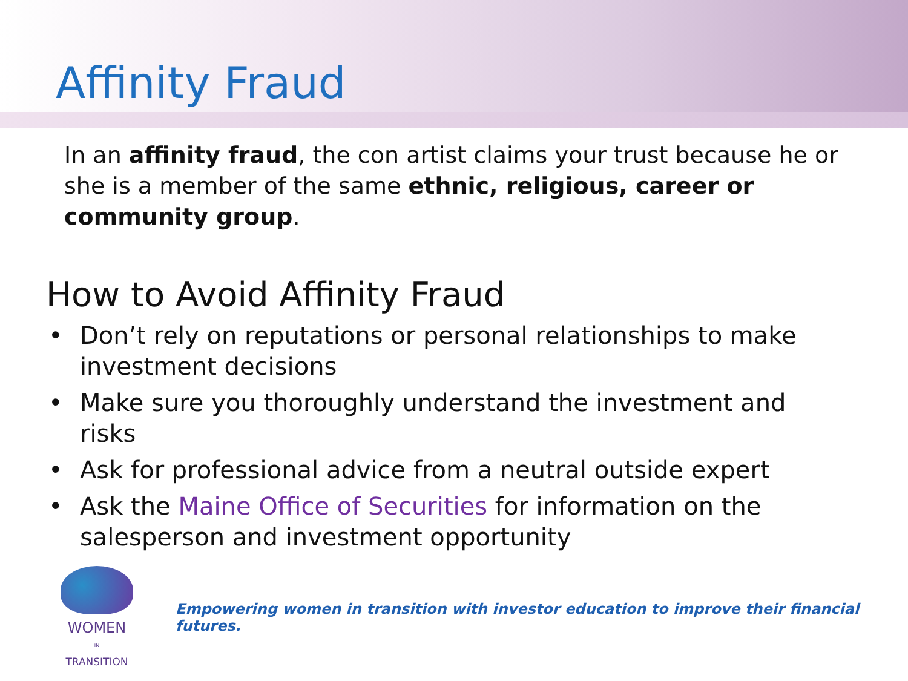Affinity Fraud
In an affinity fraud, the con artist claims your trust because he or she is a member of the same ethnic, religious, career or community group.
How to Avoid Affinity Fraud
• Don’t rely on reputations or personal relationships to make investment decisions
• Make sure you thoroughly understand the investment and risks
• Ask for professional advice from a neutral outside expert
• Ask the Maine Office of Securities for information on the salesperson and investment opportunity
WOMEN
IN
TRANSITION
Empowering women in transition with investor education to improve their financial futures.